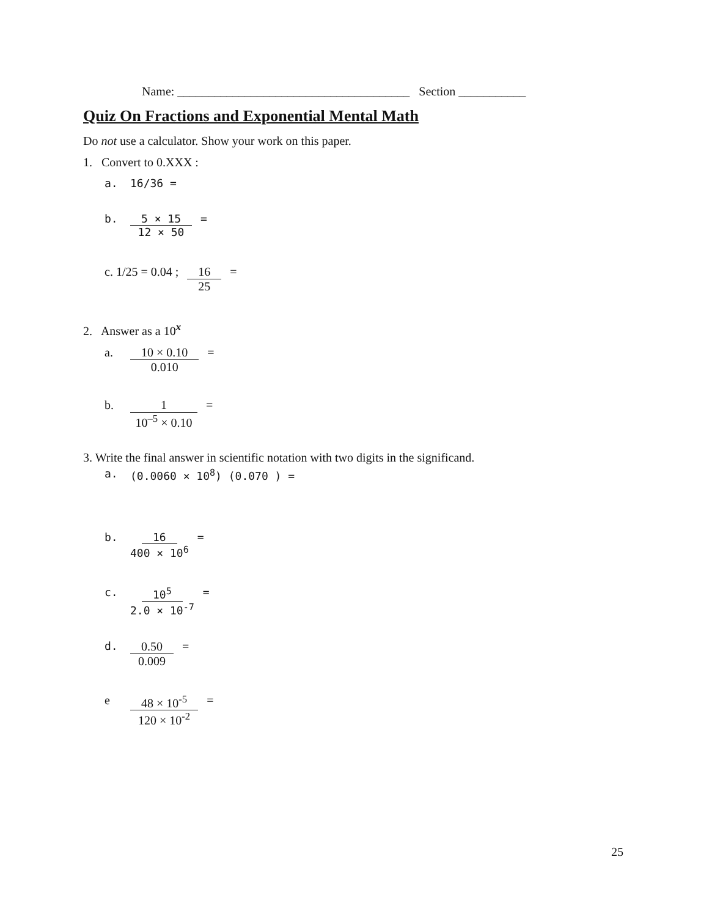Name: ______________________________________ Section ___________
Quiz On Fractions and Exponential Mental Math
Do not use a calculator. Show your work on this paper.
1. Convert to 0.XXX :
a. 16/36 =
b. 5 × 15 12 × 50 =
c. 1/25 = 0.04 ; 16 25 =
2. Answer as a 10<sup>x</sup>
a. 10 × 0.10 0.010 =
b. 1 10<sup>–5</sup> × 0.10 =
3. Write the final answer in scientific notation with two digits in the significand.
a. (0.0060 × 10<sup>8</sup>) (0.070 ) =
b. 16 400 × 10<sup>6</sup> =
c. 10<sup>5</sup> 2.0 × 10<sup>-7</sup> =
d. 0.50 0.009 =
e 48 × 10<sup>-5</sup> 120 × 10<sup>-2</sup> =
25